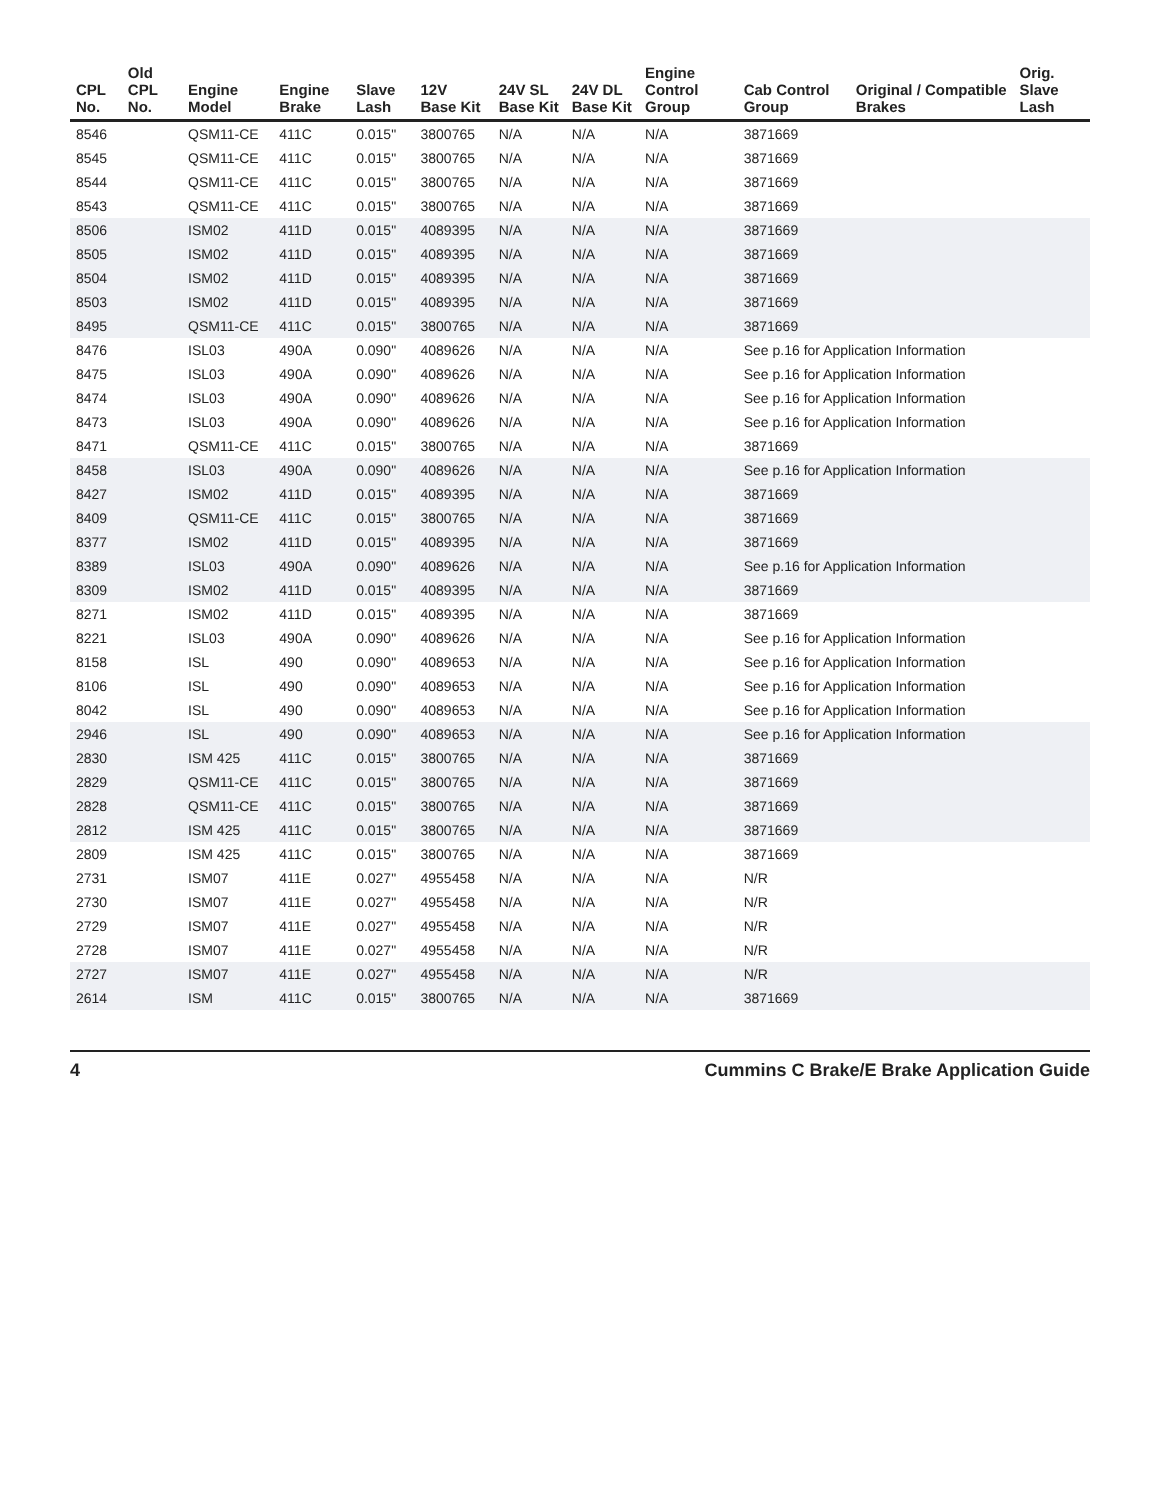| CPL No. | Old CPL No. | Engine Model | Engine Brake | Slave Lash | 12V Base Kit | 24V SL Base Kit | 24V DL Base Kit | Engine Control Group | Cab Control Group | Original / Compatible Brakes | Orig. Slave Lash |
| --- | --- | --- | --- | --- | --- | --- | --- | --- | --- | --- | --- |
| 8546 | | QSM11-CE | 411C | 0.015" | 3800765 | N/A | N/A | N/A | 3871669 | | |
| 8545 | | QSM11-CE | 411C | 0.015" | 3800765 | N/A | N/A | N/A | 3871669 | | |
| 8544 | | QSM11-CE | 411C | 0.015" | 3800765 | N/A | N/A | N/A | 3871669 | | |
| 8543 | | QSM11-CE | 411C | 0.015" | 3800765 | N/A | N/A | N/A | 3871669 | | |
| 8506 | | ISM02 | 411D | 0.015" | 4089395 | N/A | N/A | N/A | 3871669 | | |
| 8505 | | ISM02 | 411D | 0.015" | 4089395 | N/A | N/A | N/A | 3871669 | | |
| 8504 | | ISM02 | 411D | 0.015" | 4089395 | N/A | N/A | N/A | 3871669 | | |
| 8503 | | ISM02 | 411D | 0.015" | 4089395 | N/A | N/A | N/A | 3871669 | | |
| 8495 | | QSM11-CE | 411C | 0.015" | 3800765 | N/A | N/A | N/A | 3871669 | | |
| 8476 | | ISL03 | 490A | 0.090" | 4089626 | N/A | N/A | N/A | See p.16 for Application Information | | |
| 8475 | | ISL03 | 490A | 0.090" | 4089626 | N/A | N/A | N/A | See p.16 for Application Information | | |
| 8474 | | ISL03 | 490A | 0.090" | 4089626 | N/A | N/A | N/A | See p.16 for Application Information | | |
| 8473 | | ISL03 | 490A | 0.090" | 4089626 | N/A | N/A | N/A | See p.16 for Application Information | | |
| 8471 | | QSM11-CE | 411C | 0.015" | 3800765 | N/A | N/A | N/A | 3871669 | | |
| 8458 | | ISL03 | 490A | 0.090" | 4089626 | N/A | N/A | N/A | See p.16 for Application Information | | |
| 8427 | | ISM02 | 411D | 0.015" | 4089395 | N/A | N/A | N/A | 3871669 | | |
| 8409 | | QSM11-CE | 411C | 0.015" | 3800765 | N/A | N/A | N/A | 3871669 | | |
| 8377 | | ISM02 | 411D | 0.015" | 4089395 | N/A | N/A | N/A | 3871669 | | |
| 8389 | | ISL03 | 490A | 0.090" | 4089626 | N/A | N/A | N/A | See p.16 for Application Information | | |
| 8309 | | ISM02 | 411D | 0.015" | 4089395 | N/A | N/A | N/A | 3871669 | | |
| 8271 | | ISM02 | 411D | 0.015" | 4089395 | N/A | N/A | N/A | 3871669 | | |
| 8221 | | ISL03 | 490A | 0.090" | 4089626 | N/A | N/A | N/A | See p.16 for Application Information | | |
| 8158 | | ISL | 490 | 0.090" | 4089653 | N/A | N/A | N/A | See p.16 for Application Information | | |
| 8106 | | ISL | 490 | 0.090" | 4089653 | N/A | N/A | N/A | See p.16 for Application Information | | |
| 8042 | | ISL | 490 | 0.090" | 4089653 | N/A | N/A | N/A | See p.16 for Application Information | | |
| 2946 | | ISL | 490 | 0.090" | 4089653 | N/A | N/A | N/A | See p.16 for Application Information | | |
| 2830 | | ISM 425 | 411C | 0.015" | 3800765 | N/A | N/A | N/A | 3871669 | | |
| 2829 | | QSM11-CE | 411C | 0.015" | 3800765 | N/A | N/A | N/A | 3871669 | | |
| 2828 | | QSM11-CE | 411C | 0.015" | 3800765 | N/A | N/A | N/A | 3871669 | | |
| 2812 | | ISM 425 | 411C | 0.015" | 3800765 | N/A | N/A | N/A | 3871669 | | |
| 2809 | | ISM 425 | 411C | 0.015" | 3800765 | N/A | N/A | N/A | 3871669 | | |
| 2731 | | ISM07 | 411E | 0.027" | 4955458 | N/A | N/A | N/A | N/R | | |
| 2730 | | ISM07 | 411E | 0.027" | 4955458 | N/A | N/A | N/A | N/R | | |
| 2729 | | ISM07 | 411E | 0.027" | 4955458 | N/A | N/A | N/A | N/R | | |
| 2728 | | ISM07 | 411E | 0.027" | 4955458 | N/A | N/A | N/A | N/R | | |
| 2727 | | ISM07 | 411E | 0.027" | 4955458 | N/A | N/A | N/A | N/R | | |
| 2614 | | ISM | 411C | 0.015" | 3800765 | N/A | N/A | N/A | 3871669 | | |
4 Cummins C Brake/E Brake Application Guide